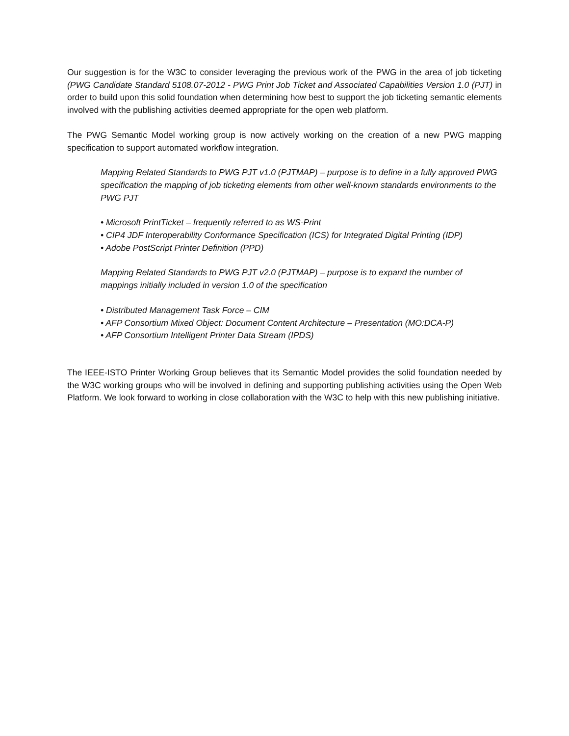Our suggestion is for the W3C to consider leveraging the previous work of the PWG in the area of job ticketing (PWG Candidate Standard 5108.07-2012 - PWG Print Job Ticket and Associated Capabilities Version 1.0 (PJT) in order to build upon this solid foundation when determining how best to support the job ticketing semantic elements involved with the publishing activities deemed appropriate for the open web platform.
The PWG Semantic Model working group is now actively working on the creation of a new PWG mapping specification to support automated workflow integration.
Mapping Related Standards to PWG PJT v1.0 (PJTMAP) – purpose is to define in a fully approved PWG specification the mapping of job ticketing elements from other well-known standards environments to the PWG PJT
• Microsoft PrintTicket – frequently referred to as WS-Print
• CIP4 JDF Interoperability Conformance Specification (ICS) for Integrated Digital Printing (IDP)
• Adobe PostScript Printer Definition (PPD)
Mapping Related Standards to PWG PJT v2.0 (PJTMAP) – purpose is to expand the number of mappings initially included in version 1.0 of the specification
• Distributed Management Task Force – CIM
• AFP Consortium Mixed Object: Document Content Architecture – Presentation (MO:DCA-P)
• AFP Consortium Intelligent Printer Data Stream (IPDS)
The IEEE-ISTO Printer Working Group believes that its Semantic Model provides the solid foundation needed by the W3C working groups who will be involved in defining and supporting publishing activities using the Open Web Platform. We look forward to working in close collaboration with the W3C to help with this new publishing initiative.